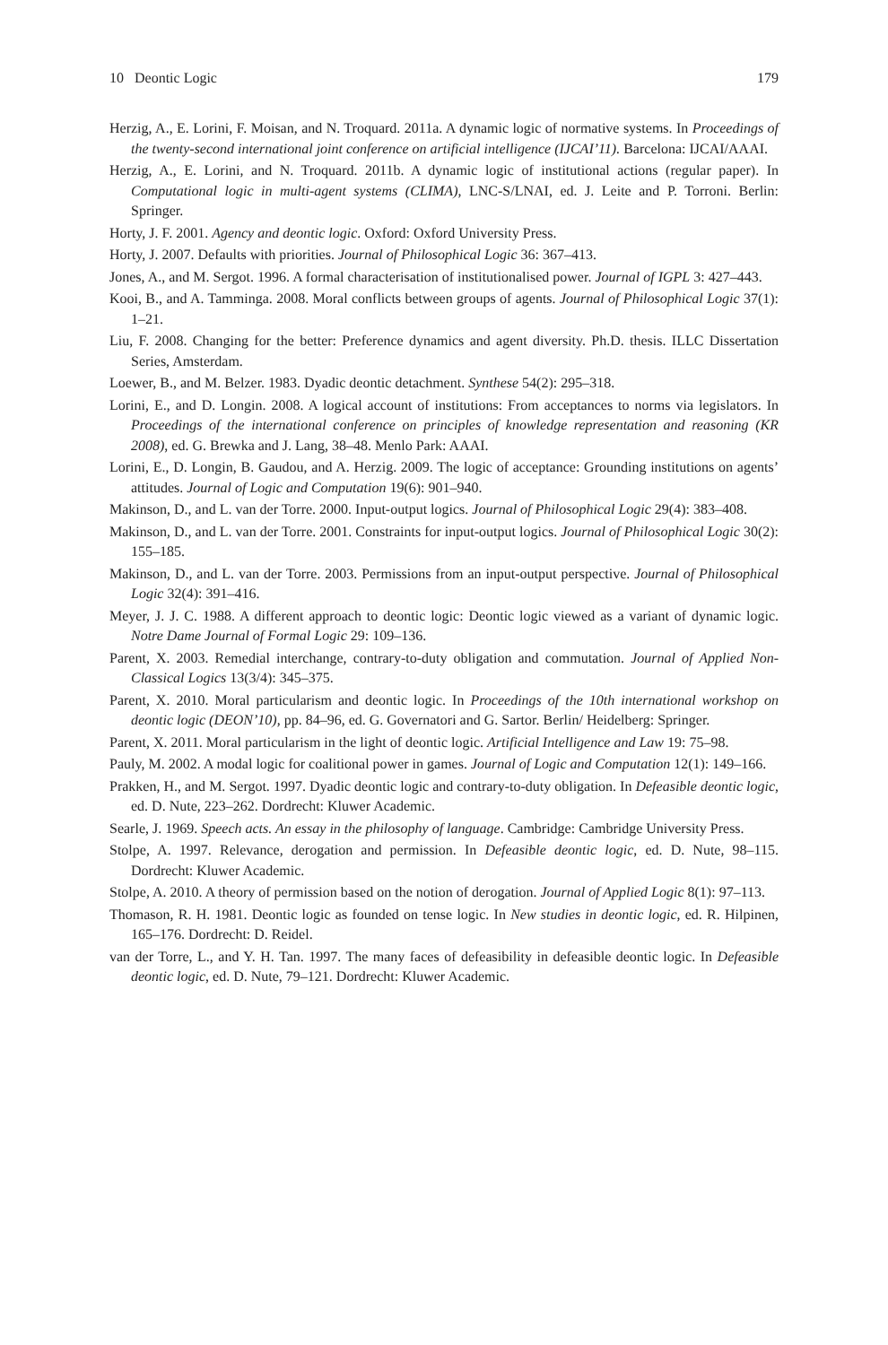10 Deontic Logic 179
Herzig, A., E. Lorini, F. Moisan, and N. Troquard. 2011a. A dynamic logic of normative systems. In Proceedings of the twenty-second international joint conference on artificial intelligence (IJCAI’11). Barcelona: IJCAI/AAAI.
Herzig, A., E. Lorini, and N. Troquard. 2011b. A dynamic logic of institutional actions (regular paper). In Computational logic in multi-agent systems (CLIMA), LNC-S/LNAI, ed. J. Leite and P. Torroni. Berlin: Springer.
Horty, J. F. 2001. Agency and deontic logic. Oxford: Oxford University Press.
Horty, J. 2007. Defaults with priorities. Journal of Philosophical Logic 36: 367–413.
Jones, A., and M. Sergot. 1996. A formal characterisation of institutionalised power. Journal of IGPL 3: 427–443.
Kooi, B., and A. Tamminga. 2008. Moral conflicts between groups of agents. Journal of Philosophical Logic 37(1): 1–21.
Liu, F. 2008. Changing for the better: Preference dynamics and agent diversity. Ph.D. thesis. ILLC Dissertation Series, Amsterdam.
Loewer, B., and M. Belzer. 1983. Dyadic deontic detachment. Synthese 54(2): 295–318.
Lorini, E., and D. Longin. 2008. A logical account of institutions: From acceptances to norms via legislators. In Proceedings of the international conference on principles of knowledge representation and reasoning (KR 2008), ed. G. Brewka and J. Lang, 38–48. Menlo Park: AAAI.
Lorini, E., D. Longin, B. Gaudou, and A. Herzig. 2009. The logic of acceptance: Grounding institutions on agents’ attitudes. Journal of Logic and Computation 19(6): 901–940.
Makinson, D., and L. van der Torre. 2000. Input-output logics. Journal of Philosophical Logic 29(4): 383–408.
Makinson, D., and L. van der Torre. 2001. Constraints for input-output logics. Journal of Philosophical Logic 30(2): 155–185.
Makinson, D., and L. van der Torre. 2003. Permissions from an input-output perspective. Journal of Philosophical Logic 32(4): 391–416.
Meyer, J. J. C. 1988. A different approach to deontic logic: Deontic logic viewed as a variant of dynamic logic. Notre Dame Journal of Formal Logic 29: 109–136.
Parent, X. 2003. Remedial interchange, contrary-to-duty obligation and commutation. Journal of Applied Non-Classical Logics 13(3/4): 345–375.
Parent, X. 2010. Moral particularism and deontic logic. In Proceedings of the 10th international workshop on deontic logic (DEON’10), pp. 84–96, ed. G. Governatori and G. Sartor. Berlin/ Heidelberg: Springer.
Parent, X. 2011. Moral particularism in the light of deontic logic. Artificial Intelligence and Law 19: 75–98.
Pauly, M. 2002. A modal logic for coalitional power in games. Journal of Logic and Computation 12(1): 149–166.
Prakken, H., and M. Sergot. 1997. Dyadic deontic logic and contrary-to-duty obligation. In Defeasible deontic logic, ed. D. Nute, 223–262. Dordrecht: Kluwer Academic.
Searle, J. 1969. Speech acts. An essay in the philosophy of language. Cambridge: Cambridge University Press.
Stolpe, A. 1997. Relevance, derogation and permission. In Defeasible deontic logic, ed. D. Nute, 98–115. Dordrecht: Kluwer Academic.
Stolpe, A. 2010. A theory of permission based on the notion of derogation. Journal of Applied Logic 8(1): 97–113.
Thomason, R. H. 1981. Deontic logic as founded on tense logic. In New studies in deontic logic, ed. R. Hilpinen, 165–176. Dordrecht: D. Reidel.
van der Torre, L., and Y. H. Tan. 1997. The many faces of defeasibility in defeasible deontic logic. In Defeasible deontic logic, ed. D. Nute, 79–121. Dordrecht: Kluwer Academic.